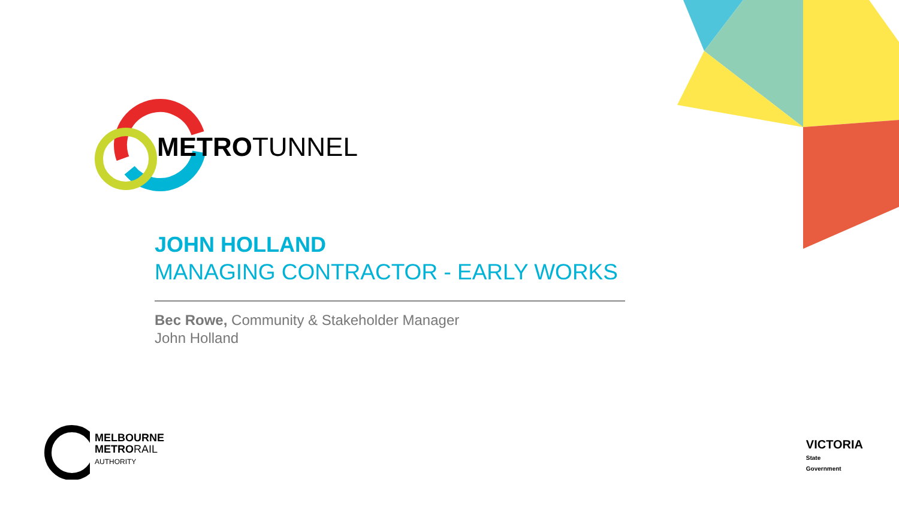METROTUNNEL
JOHN HOLLAND
MANAGING CONTRACTOR - EARLY WORKS
Bec Rowe, Community & Stakeholder Manager
John Holland
MELBOURNE
METRORAIL
AUTHORITY
VICTORIA
State
Government